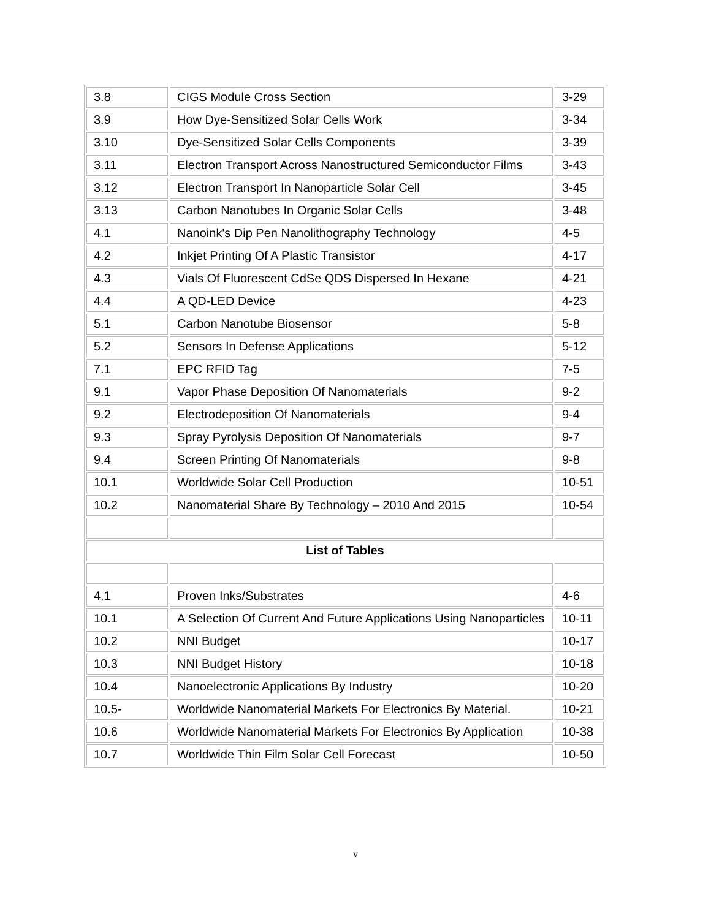| 3.8 | CIGS Module Cross Section | 3-29 |
| 3.9 | How Dye-Sensitized Solar Cells Work | 3-34 |
| 3.10 | Dye-Sensitized Solar Cells Components | 3-39 |
| 3.11 | Electron Transport Across Nanostructured Semiconductor Films | 3-43 |
| 3.12 | Electron Transport In Nanoparticle Solar Cell | 3-45 |
| 3.13 | Carbon Nanotubes In Organic Solar Cells | 3-48 |
| 4.1 | Nanoink's Dip Pen Nanolithography Technology | 4-5 |
| 4.2 | Inkjet Printing Of A Plastic Transistor | 4-17 |
| 4.3 | Vials Of Fluorescent CdSe QDS Dispersed In Hexane | 4-21 |
| 4.4 | A QD-LED Device | 4-23 |
| 5.1 | Carbon Nanotube Biosensor | 5-8 |
| 5.2 | Sensors In Defense Applications | 5-12 |
| 7.1 | EPC RFID Tag | 7-5 |
| 9.1 | Vapor Phase Deposition Of Nanomaterials | 9-2 |
| 9.2 | Electrodeposition Of Nanomaterials | 9-4 |
| 9.3 | Spray Pyrolysis Deposition Of Nanomaterials | 9-7 |
| 9.4 | Screen Printing Of Nanomaterials | 9-8 |
| 10.1 | Worldwide Solar Cell Production | 10-51 |
| 10.2 | Nanomaterial Share By Technology – 2010 And 2015 | 10-54 |
| List of Tables | | |
| 4.1 | Proven Inks/Substrates | 4-6 |
| 10.1 | A Selection Of Current And Future Applications Using Nanoparticles | 10-11 |
| 10.2 | NNI Budget | 10-17 |
| 10.3 | NNI Budget History | 10-18 |
| 10.4 | Nanoelectronic Applications By Industry | 10-20 |
| 10.5- | Worldwide Nanomaterial Markets For Electronics By Material. | 10-21 |
| 10.6 | Worldwide Nanomaterial Markets For Electronics By Application | 10-38 |
| 10.7 | Worldwide Thin Film Solar Cell Forecast | 10-50 |
v